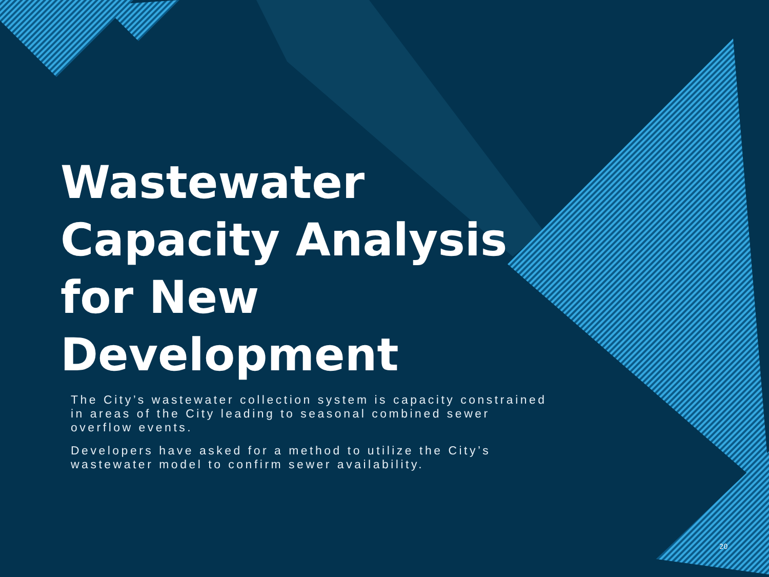Wastewater Capacity Analysis for New Development
The City’s wastewater collection system is capacity constrained in areas of the City leading to seasonal combined sewer overflow events.
Developers have asked for a method to utilize the City’s wastewater model to confirm sewer availability.
20